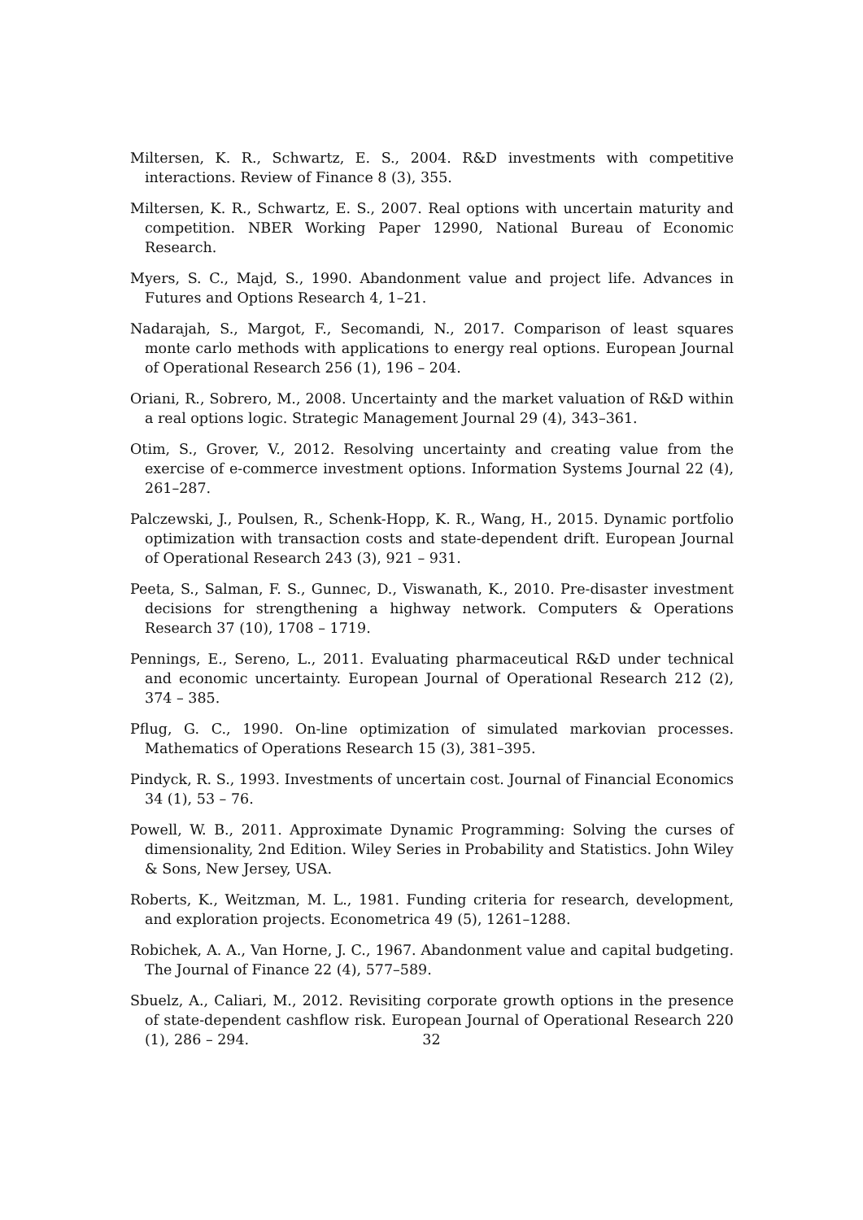Miltersen, K. R., Schwartz, E. S., 2004. R&D investments with competitive interactions. Review of Finance 8 (3), 355.
Miltersen, K. R., Schwartz, E. S., 2007. Real options with uncertain maturity and competition. NBER Working Paper 12990, National Bureau of Economic Research.
Myers, S. C., Majd, S., 1990. Abandonment value and project life. Advances in Futures and Options Research 4, 1–21.
Nadarajah, S., Margot, F., Secomandi, N., 2017. Comparison of least squares monte carlo methods with applications to energy real options. European Journal of Operational Research 256 (1), 196 – 204.
Oriani, R., Sobrero, M., 2008. Uncertainty and the market valuation of R&D within a real options logic. Strategic Management Journal 29 (4), 343–361.
Otim, S., Grover, V., 2012. Resolving uncertainty and creating value from the exercise of e-commerce investment options. Information Systems Journal 22 (4), 261–287.
Palczewski, J., Poulsen, R., Schenk-Hopp, K. R., Wang, H., 2015. Dynamic portfolio optimization with transaction costs and state-dependent drift. European Journal of Operational Research 243 (3), 921 – 931.
Peeta, S., Salman, F. S., Gunnec, D., Viswanath, K., 2010. Pre-disaster investment decisions for strengthening a highway network. Computers & Operations Research 37 (10), 1708 – 1719.
Pennings, E., Sereno, L., 2011. Evaluating pharmaceutical R&D under technical and economic uncertainty. European Journal of Operational Research 212 (2), 374 – 385.
Pflug, G. C., 1990. On-line optimization of simulated markovian processes. Mathematics of Operations Research 15 (3), 381–395.
Pindyck, R. S., 1993. Investments of uncertain cost. Journal of Financial Economics 34 (1), 53 – 76.
Powell, W. B., 2011. Approximate Dynamic Programming: Solving the curses of dimensionality, 2nd Edition. Wiley Series in Probability and Statistics. John Wiley & Sons, New Jersey, USA.
Roberts, K., Weitzman, M. L., 1981. Funding criteria for research, development, and exploration projects. Econometrica 49 (5), 1261–1288.
Robichek, A. A., Van Horne, J. C., 1967. Abandonment value and capital budgeting. The Journal of Finance 22 (4), 577–589.
Sbuelz, A., Caliari, M., 2012. Revisiting corporate growth options in the presence of state-dependent cashflow risk. European Journal of Operational Research 220 (1), 286 – 294.
32